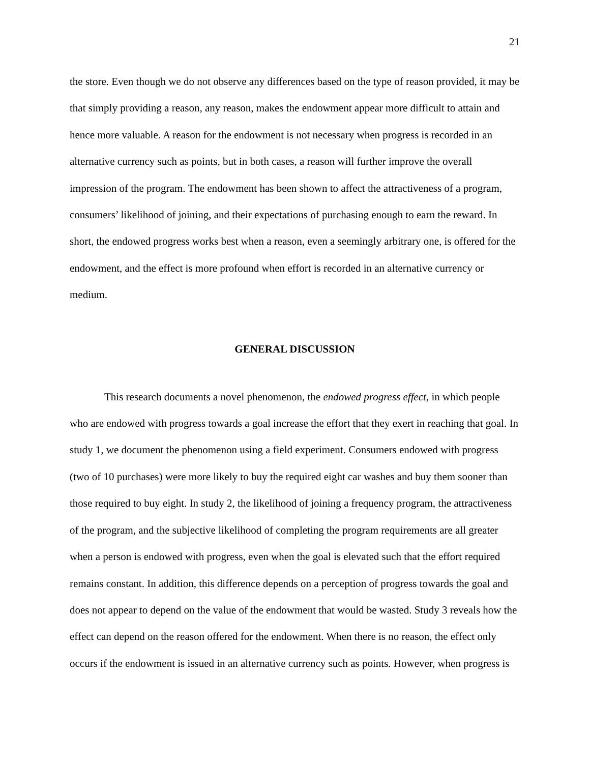21
the store. Even though we do not observe any differences based on the type of reason provided, it may be that simply providing a reason, any reason, makes the endowment appear more difficult to attain and hence more valuable. A reason for the endowment is not necessary when progress is recorded in an alternative currency such as points, but in both cases, a reason will further improve the overall impression of the program. The endowment has been shown to affect the attractiveness of a program, consumers’ likelihood of joining, and their expectations of purchasing enough to earn the reward. In short, the endowed progress works best when a reason, even a seemingly arbitrary one, is offered for the endowment, and the effect is more profound when effort is recorded in an alternative currency or medium.
GENERAL DISCUSSION
This research documents a novel phenomenon, the endowed progress effect, in which people who are endowed with progress towards a goal increase the effort that they exert in reaching that goal. In study 1, we document the phenomenon using a field experiment. Consumers endowed with progress (two of 10 purchases) were more likely to buy the required eight car washes and buy them sooner than those required to buy eight. In study 2, the likelihood of joining a frequency program, the attractiveness of the program, and the subjective likelihood of completing the program requirements are all greater when a person is endowed with progress, even when the goal is elevated such that the effort required remains constant. In addition, this difference depends on a perception of progress towards the goal and does not appear to depend on the value of the endowment that would be wasted. Study 3 reveals how the effect can depend on the reason offered for the endowment. When there is no reason, the effect only occurs if the endowment is issued in an alternative currency such as points. However, when progress is